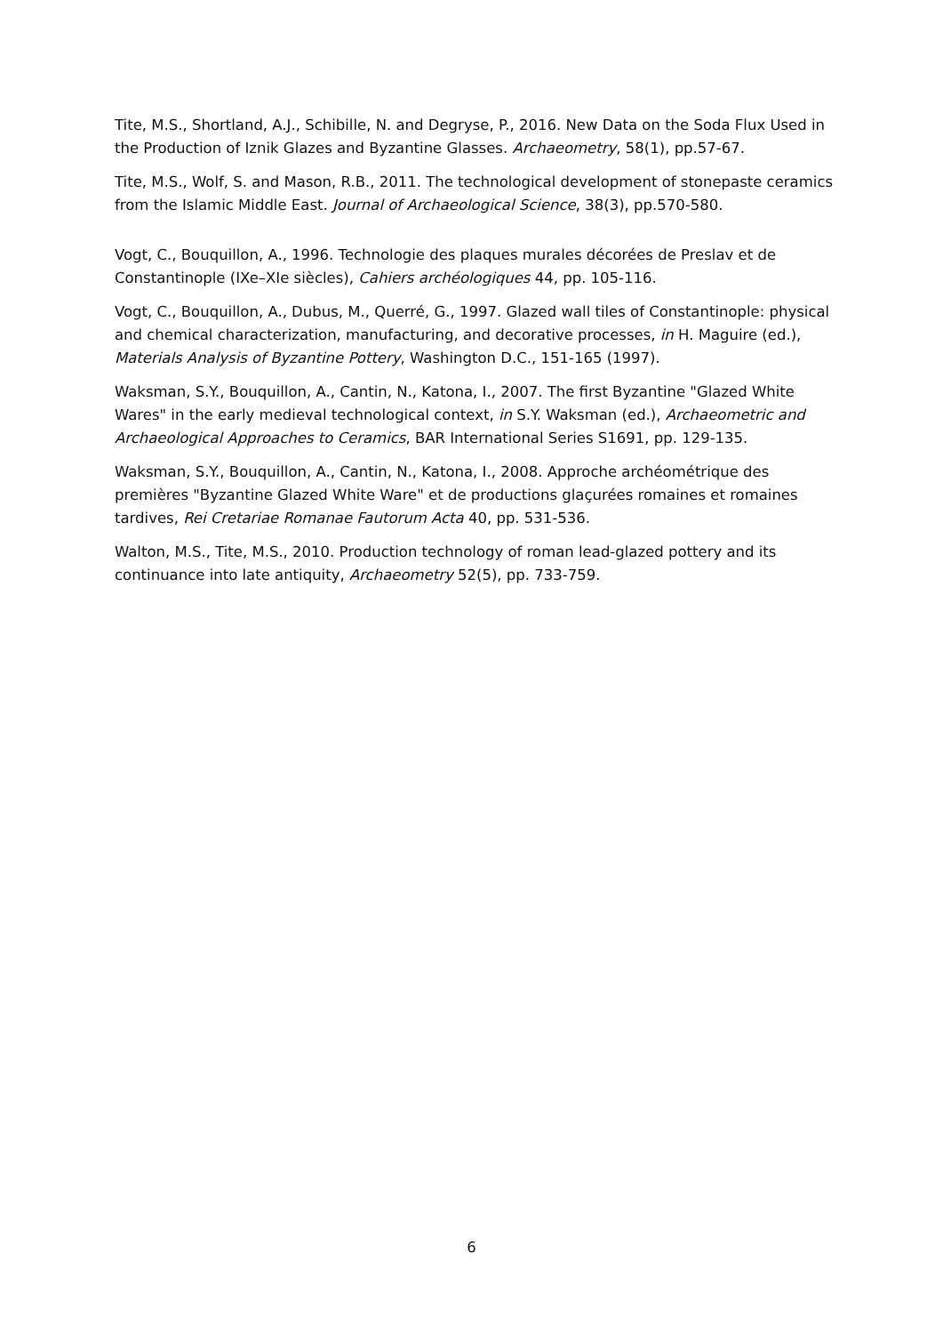Tite, M.S., Shortland, A.J., Schibille, N. and Degryse, P., 2016. New Data on the Soda Flux Used in the Production of Iznik Glazes and Byzantine Glasses. Archaeometry, 58(1), pp.57-67.
Tite, M.S., Wolf, S. and Mason, R.B., 2011. The technological development of stonepaste ceramics from the Islamic Middle East. Journal of Archaeological Science, 38(3), pp.570-580.
Vogt, C., Bouquillon, A., 1996. Technologie des plaques murales décorées de Preslav et de Constantinople (IXe–XIe siècles), Cahiers archéologiques 44, pp. 105-116.
Vogt, C., Bouquillon, A., Dubus, M., Querré, G., 1997. Glazed wall tiles of Constantinople: physical and chemical characterization, manufacturing, and decorative processes, in H. Maguire (ed.), Materials Analysis of Byzantine Pottery, Washington D.C., 151-165 (1997).
Waksman, S.Y., Bouquillon, A., Cantin, N., Katona, I., 2007. The first Byzantine "Glazed White Wares" in the early medieval technological context, in S.Y. Waksman (ed.), Archaeometric and Archaeological Approaches to Ceramics, BAR International Series S1691, pp. 129-135.
Waksman, S.Y., Bouquillon, A., Cantin, N., Katona, I., 2008. Approche archéométrique des premières "Byzantine Glazed White Ware" et de productions glaçurées romaines et romaines tardives, Rei Cretariae Romanae Fautorum Acta 40, pp. 531-536.
Walton, M.S., Tite, M.S., 2010. Production technology of roman lead-glazed pottery and its continuance into late antiquity, Archaeometry 52(5), pp. 733-759.
6